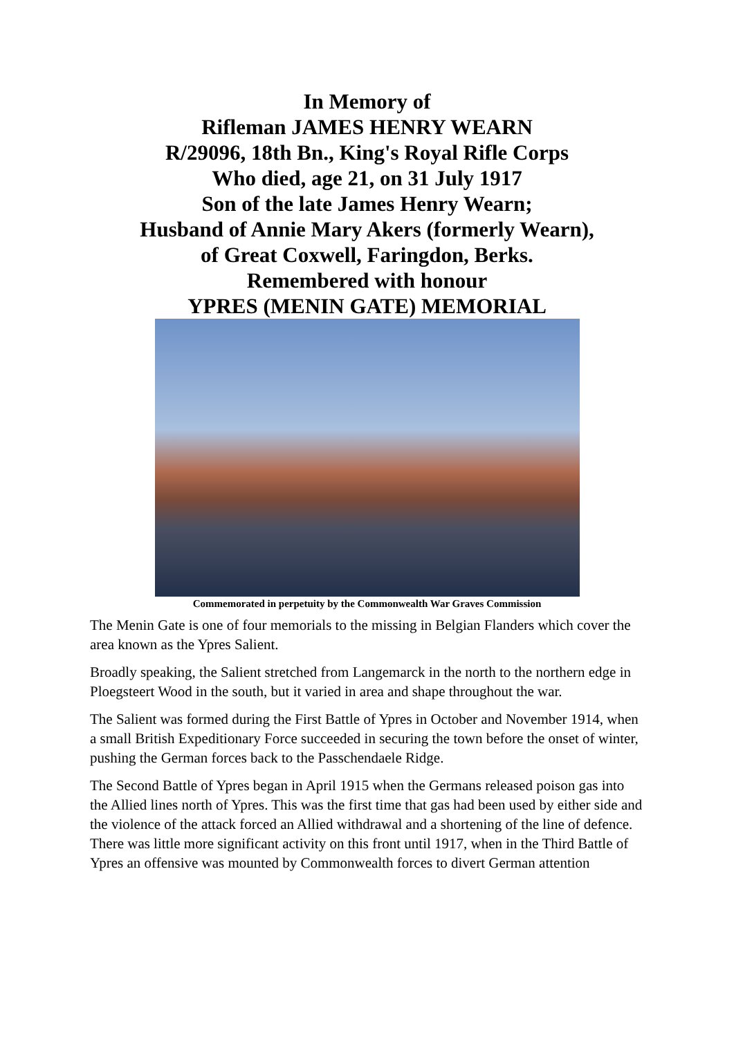In Memory of
Rifleman JAMES HENRY WEARN
R/29096, 18th Bn., King's Royal Rifle Corps
Who died, age 21, on 31 July 1917
Son of the late James Henry Wearn;
Husband of Annie Mary Akers (formerly Wearn),
of Great Coxwell, Faringdon, Berks.
Remembered with honour
YPRES (MENIN GATE) MEMORIAL
Commemorated in perpetuity by the Commonwealth War Graves Commission
The Menin Gate is one of four memorials to the missing in Belgian Flanders which cover the area known as the Ypres Salient.
Broadly speaking, the Salient stretched from Langemarck in the north to the northern edge in Ploegsteert Wood in the south, but it varied in area and shape throughout the war.
The Salient was formed during the First Battle of Ypres in October and November 1914, when a small British Expeditionary Force succeeded in securing the town before the onset of winter, pushing the German forces back to the Passchendaele Ridge.
The Second Battle of Ypres began in April 1915 when the Germans released poison gas into the Allied lines north of Ypres. This was the first time that gas had been used by either side and the violence of the attack forced an Allied withdrawal and a shortening of the line of defence. There was little more significant activity on this front until 1917, when in the Third Battle of Ypres an offensive was mounted by Commonwealth forces to divert German attention